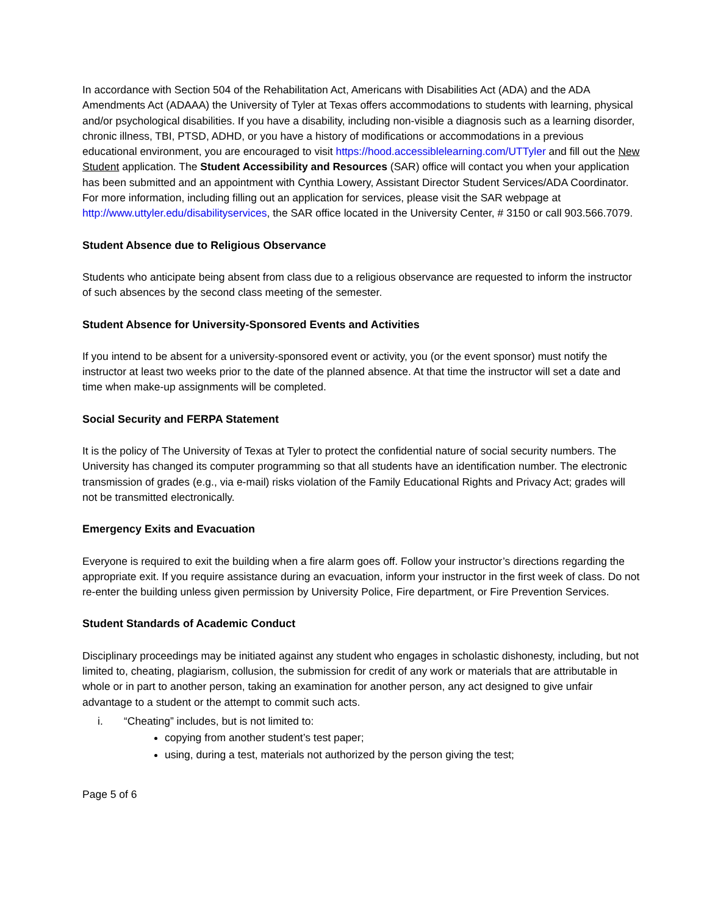In accordance with Section 504 of the Rehabilitation Act, Americans with Disabilities Act (ADA) and the ADA Amendments Act (ADAAA) the University of Tyler at Texas offers accommodations to students with learning, physical and/or psychological disabilities. If you have a disability, including non-visible a diagnosis such as a learning disorder, chronic illness, TBI, PTSD, ADHD, or you have a history of modifications or accommodations in a previous educational environment, you are encouraged to visit https://hood.accessiblelearning.com/UTTyler and fill out the New Student application. The Student Accessibility and Resources (SAR) office will contact you when your application has been submitted and an appointment with Cynthia Lowery, Assistant Director Student Services/ADA Coordinator. For more information, including filling out an application for services, please visit the SAR webpage at http://www.uttyler.edu/disabilityservices, the SAR office located in the University Center, # 3150 or call 903.566.7079.
Student Absence due to Religious Observance
Students who anticipate being absent from class due to a religious observance are requested to inform the instructor of such absences by the second class meeting of the semester.
Student Absence for University-Sponsored Events and Activities
If you intend to be absent for a university-sponsored event or activity, you (or the event sponsor) must notify the instructor at least two weeks prior to the date of the planned absence. At that time the instructor will set a date and time when make-up assignments will be completed.
Social Security and FERPA Statement
It is the policy of The University of Texas at Tyler to protect the confidential nature of social security numbers. The University has changed its computer programming so that all students have an identification number. The electronic transmission of grades (e.g., via e-mail) risks violation of the Family Educational Rights and Privacy Act; grades will not be transmitted electronically.
Emergency Exits and Evacuation
Everyone is required to exit the building when a fire alarm goes off. Follow your instructor’s directions regarding the appropriate exit. If you require assistance during an evacuation, inform your instructor in the first week of class. Do not re-enter the building unless given permission by University Police, Fire department, or Fire Prevention Services.
Student Standards of Academic Conduct
Disciplinary proceedings may be initiated against any student who engages in scholastic dishonesty, including, but not limited to, cheating, plagiarism, collusion, the submission for credit of any work or materials that are attributable in whole or in part to another person, taking an examination for another person, any act designed to give unfair advantage to a student or the attempt to commit such acts.
i. “Cheating” includes, but is not limited to:
copying from another student’s test paper;
using, during a test, materials not authorized by the person giving the test;
Page 5 of 6